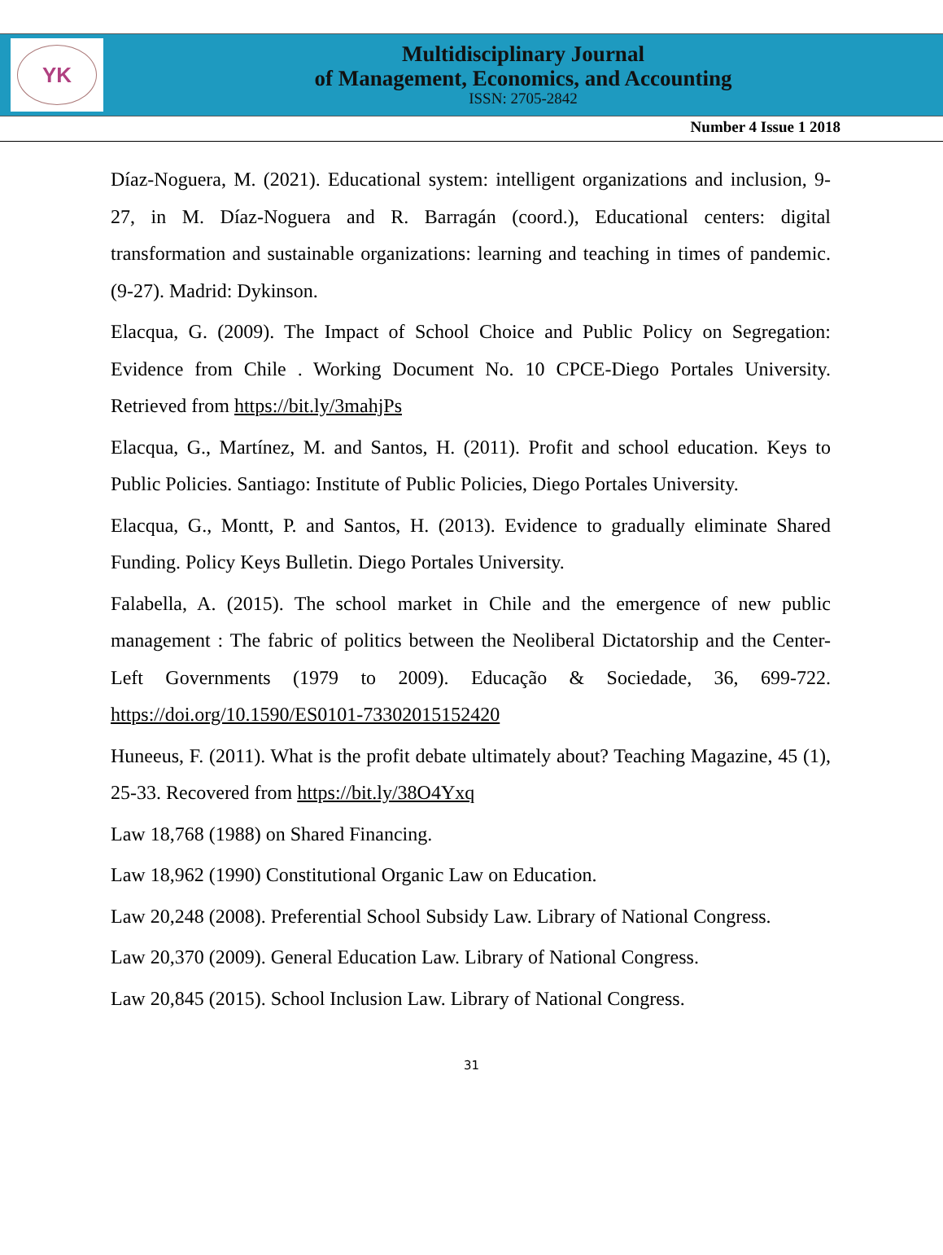YK
Multidisciplinary Journal
of Management, Economics, and Accounting
ISSN: 2705-2842
Number 4 Issue 1 2018
Díaz-Noguera, M. (2021). Educational system: intelligent organizations and inclusion, 9-27, in M. Díaz-Noguera and R. Barragán (coord.), Educational centers: digital transformation and sustainable organizations: learning and teaching in times of pandemic. (9-27). Madrid: Dykinson.
Elacqua, G. (2009). The Impact of School Choice and Public Policy on Segregation: Evidence from Chile . Working Document No. 10 CPCE-Diego Portales University. Retrieved from https://bit.ly/3mahjPs
Elacqua, G., Martínez, M. and Santos, H. (2011). Profit and school education. Keys to Public Policies. Santiago: Institute of Public Policies, Diego Portales University.
Elacqua, G., Montt, P. and Santos, H. (2013). Evidence to gradually eliminate Shared Funding. Policy Keys Bulletin. Diego Portales University.
Falabella, A. (2015). The school market in Chile and the emergence of new public management : The fabric of politics between the Neoliberal Dictatorship and the Center-Left Governments (1979 to 2009). Educação & Sociedade, 36, 699-722. https://doi.org/10.1590/ES0101-73302015152420
Huneeus, F. (2011). What is the profit debate ultimately about? Teaching Magazine, 45 (1), 25-33. Recovered from https://bit.ly/38O4Yxq
Law 18,768 (1988) on Shared Financing.
Law 18,962 (1990) Constitutional Organic Law on Education.
Law 20,248 (2008). Preferential School Subsidy Law. Library of National Congress.
Law 20,370 (2009). General Education Law. Library of National Congress.
Law 20,845 (2015). School Inclusion Law. Library of National Congress.
31